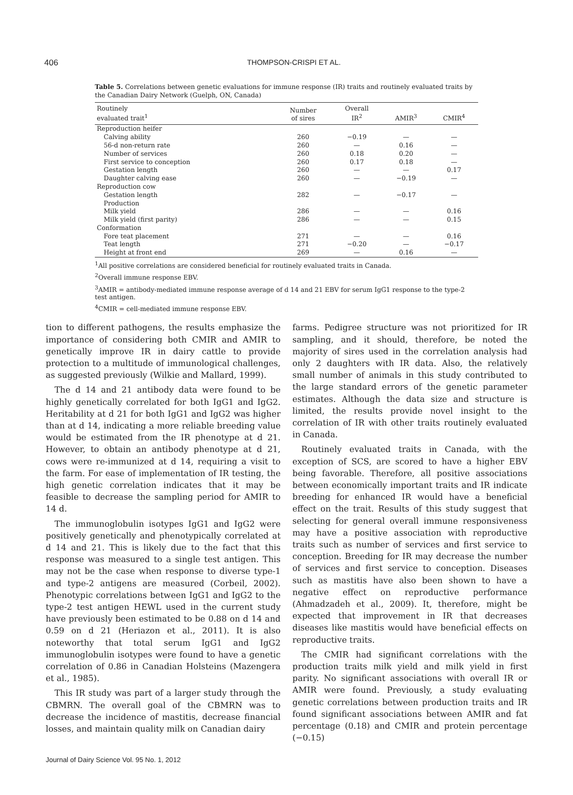406
THOMPSON-CRISPI ET AL.
Table 5. Correlations between genetic evaluations for immune response (IR) traits and routinely evaluated traits by the Canadian Dairy Network (Guelph, ON, Canada)
| Routinely evaluated trait<sup>1</sup> | Number of sires | Overall IR<sup>2</sup> | AMIR<sup>3</sup> | CMIR<sup>4</sup> |
| --- | --- | --- | --- | --- |
| Reproduction heifer | | | | |
| Calving ability | 260 | −0.19 | — | — |
| 56-d non-return rate | 260 | — | 0.16 | — |
| Number of services | 260 | 0.18 | 0.20 | — |
| First service to conception | 260 | 0.17 | 0.18 | — |
| Gestation length | 260 | — | — | 0.17 |
| Daughter calving ease | 260 | — | −0.19 | — |
| Reproduction cow | | | | |
| Gestation length | 282 | — | −0.17 | — |
| Production | | | | |
| Milk yield | 286 | — | — | 0.16 |
| Milk yield (first parity) | 286 | — | — | 0.15 |
| Conformation | | | | |
| Fore teat placement | 271 | — | — | 0.16 |
| Teat length | 271 | −0.20 | — | −0.17 |
| Height at front end | 269 | — | 0.16 | — |
<sup>1</sup> All positive correlations are considered beneficial for routinely evaluated traits in Canada.
<sup>2</sup> Overall immune response EBV.
<sup>3</sup> AMIR = antibody-mediated immune response average of d 14 and 21 EBV for serum IgG1 response to the type-2 test antigen.
<sup>4</sup> CMIR = cell-mediated immune response EBV.
tion to different pathogens, the results emphasize the importance of considering both CMIR and AMIR to genetically improve IR in dairy cattle to provide protection to a multitude of immunological challenges, as suggested previously (Wilkie and Mallard, 1999).
The d 14 and 21 antibody data were found to be highly genetically correlated for both IgG1 and IgG2. Heritability at d 21 for both IgG1 and IgG2 was higher than at d 14, indicating a more reliable breeding value would be estimated from the IR phenotype at d 21. However, to obtain an antibody phenotype at d 21, cows were re-immunized at d 14, requiring a visit to the farm. For ease of implementation of IR testing, the high genetic correlation indicates that it may be feasible to decrease the sampling period for AMIR to 14 d.
The immunoglobulin isotypes IgG1 and IgG2 were positively genetically and phenotypically correlated at d 14 and 21. This is likely due to the fact that this response was measured to a single test antigen. This may not be the case when response to diverse type-1 and type-2 antigens are measured (Corbeil, 2002). Phenotypic correlations between IgG1 and IgG2 to the type-2 test antigen HEWL used in the current study have previously been estimated to be 0.88 on d 14 and 0.59 on d 21 (Heriazon et al., 2011). It is also noteworthy that total serum IgG1 and IgG2 immunoglobulin isotypes were found to have a genetic correlation of 0.86 in Canadian Holsteins (Mazengera et al., 1985).
This IR study was part of a larger study through the CBMRN. The overall goal of the CBMRN was to decrease the incidence of mastitis, decrease financial losses, and maintain quality milk on Canadian dairy
farms. Pedigree structure was not prioritized for IR sampling, and it should, therefore, be noted the majority of sires used in the correlation analysis had only 2 daughters with IR data. Also, the relatively small number of animals in this study contributed to the large standard errors of the genetic parameter estimates. Although the data size and structure is limited, the results provide novel insight to the correlation of IR with other traits routinely evaluated in Canada.
Routinely evaluated traits in Canada, with the exception of SCS, are scored to have a higher EBV being favorable. Therefore, all positive associations between economically important traits and IR indicate breeding for enhanced IR would have a beneficial effect on the trait. Results of this study suggest that selecting for general overall immune responsiveness may have a positive association with reproductive traits such as number of services and first service to conception. Breeding for IR may decrease the number of services and first service to conception. Diseases such as mastitis have also been shown to have a negative effect on reproductive performance (Ahmadzadeh et al., 2009). It, therefore, might be expected that improvement in IR that decreases diseases like mastitis would have beneficial effects on reproductive traits.
The CMIR had significant correlations with the production traits milk yield and milk yield in first parity. No significant associations with overall IR or AMIR were found. Previously, a study evaluating genetic correlations between production traits and IR found significant associations between AMIR and fat percentage (0.18) and CMIR and protein percentage (−0.15)
Journal of Dairy Science Vol. 95 No. 1, 2012